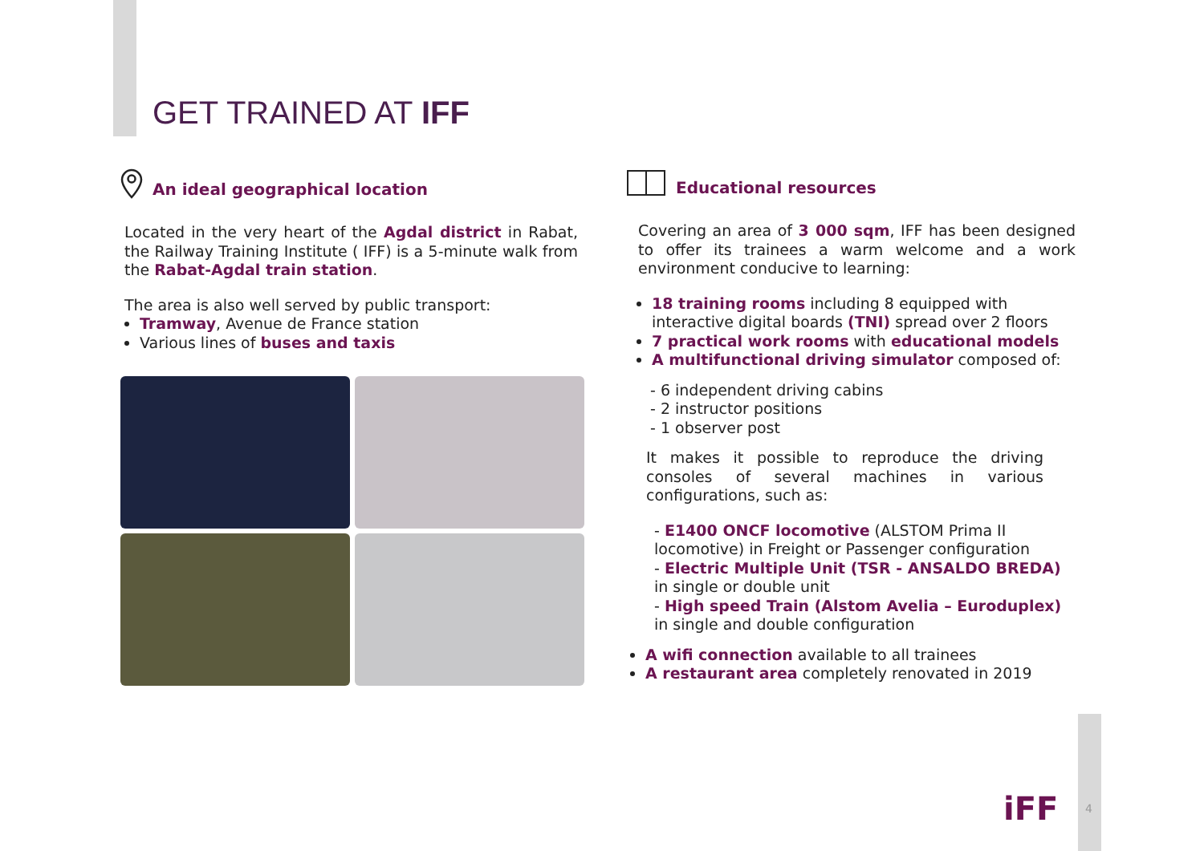GET TRAINED AT IFF
An ideal geographical location
Located in the very heart of the Agdal district in Rabat, the Railway Training Institute ( IFF) is a 5-minute walk from the Rabat-Agdal train station.
The area is also well served by public transport:
Tramway, Avenue de France station
Various lines of buses and taxis
Educational resources
Covering an area of 3 000 sqm, IFF has been designed to offer its trainees a warm welcome and a work environment conducive to learning:
18 training rooms including 8 equipped with interactive digital boards (TNI) spread over 2 floors
7 practical work rooms with educational models
A multifunctional driving simulator composed of:
- 6 independent driving cabins
- 2 instructor positions
- 1 observer post
It makes it possible to reproduce the driving consoles of several machines in various configurations, such as:
- E1400 ONCF locomotive (ALSTOM Prima II locomotive) in Freight or Passenger configuration
- Electric Multiple Unit (TSR - ANSALDO BREDA) in single or double unit
- High speed Train (Alstom Avelia – Euroduplex) in single and double configuration
A wifi connection available to all trainees
A restaurant area completely renovated in 2019
iFF 4